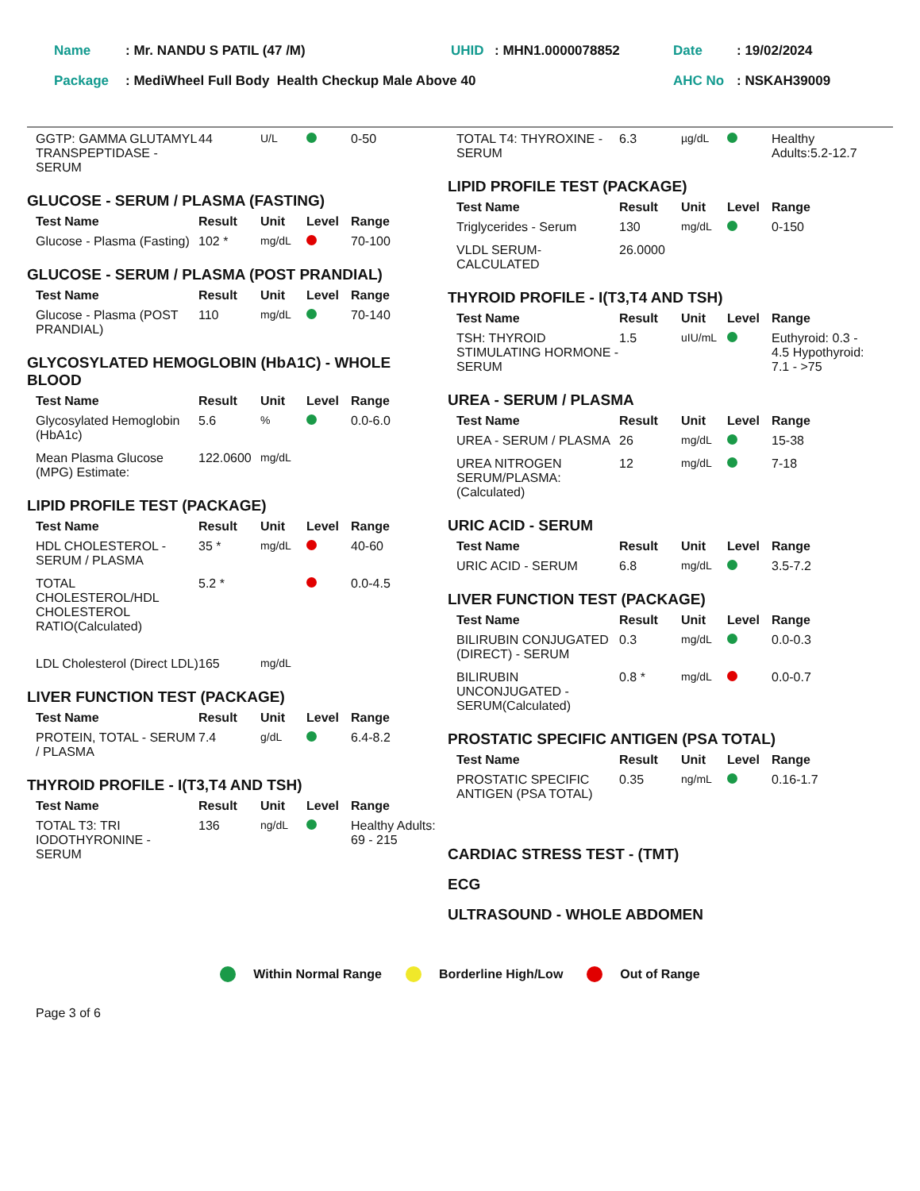| Name | : Mr. NANDU S PATIL (47 /M) | UHID | : MHN1.0000078852 | Date | : 19/02/2024 |
| Package | : MediWheel Full Body Health Checkup Male Above 40 | | | AHC No | : NSKAH39009 |
| GGTP: GAMMA GLUTAMYL TRANSPEPTIDASE - SERUM | 44 | U/L | | 0-50 |
GLUCOSE - SERUM / PLASMA (FASTING)
| Test Name | Result | Unit | Level | Range |
| --- | --- | --- | --- | --- |
| Glucose - Plasma (Fasting) | 102 * | mg/dL | | 70-100 |
GLUCOSE - SERUM / PLASMA (POST PRANDIAL)
| Test Name | Result | Unit | Level | Range |
| --- | --- | --- | --- | --- |
| Glucose - Plasma (POST PRANDIAL) | 110 | mg/dL | | 70-140 |
GLYCOSYLATED HEMOGLOBIN (HbA1C) - WHOLE BLOOD
| Test Name | Result | Unit | Level | Range |
| --- | --- | --- | --- | --- |
| Glycosylated Hemoglobin (HbA1c) | 5.6 | % | | 0.0-6.0 |
| Mean Plasma Glucose (MPG) Estimate: | 122.0600 | mg/dL | | |
LIPID PROFILE TEST (PACKAGE)
| Test Name | Result | Unit | Level | Range |
| --- | --- | --- | --- | --- |
| HDL CHOLESTEROL - SERUM / PLASMA | 35 * | mg/dL | | 40-60 |
| TOTAL CHOLESTEROL/HDL CHOLESTEROL RATIO(Calculated) | 5.2 * | | | 0.0-4.5 |
| LDL Cholesterol (Direct LDL) | 165 | mg/dL | | |
LIVER FUNCTION TEST (PACKAGE)
| Test Name | Result | Unit | Level | Range |
| --- | --- | --- | --- | --- |
| PROTEIN, TOTAL - SERUM / PLASMA | 7.4 | g/dL | | 6.4-8.2 |
THYROID PROFILE - I(T3,T4 AND TSH)
| Test Name | Result | Unit | Level | Range |
| --- | --- | --- | --- | --- |
| TOTAL T3: TRI IODOTHYRONINE - SERUM | 136 | ng/dL | | Healthy Adults: 69 - 215 |
| TOTAL T4: THYROXINE - SERUM | 6.3 | µg/dL | | Healthy Adults:5.2-12.7 |
LIPID PROFILE TEST (PACKAGE)
| Test Name | Result | Unit | Level | Range |
| --- | --- | --- | --- | --- |
| Triglycerides - Serum | 130 | mg/dL | | 0-150 |
| VLDL SERUM-CALCULATED | 26.0000 | | | |
THYROID PROFILE - I(T3,T4 AND TSH)
| Test Name | Result | Unit | Level | Range |
| --- | --- | --- | --- | --- |
| TSH: THYROID STIMULATING HORMONE - SERUM | 1.5 | uIU/mL | | Euthyroid: 0.3 - 4.5 Hypothyroid: 7.1 - >75 |
UREA - SERUM / PLASMA
| Test Name | Result | Unit | Level | Range |
| --- | --- | --- | --- | --- |
| UREA - SERUM / PLASMA | 26 | mg/dL | | 15-38 |
| UREA NITROGEN SERUM/PLASMA: (Calculated) | 12 | mg/dL | | 7-18 |
URIC ACID - SERUM
| Test Name | Result | Unit | Level | Range |
| --- | --- | --- | --- | --- |
| URIC ACID - SERUM | 6.8 | mg/dL | | 3.5-7.2 |
LIVER FUNCTION TEST (PACKAGE)
| Test Name | Result | Unit | Level | Range |
| --- | --- | --- | --- | --- |
| BILIRUBIN CONJUGATED (DIRECT) - SERUM | 0.3 | mg/dL | | 0.0-0.3 |
| BILIRUBIN UNCONJUGATED - SERUM(Calculated) | 0.8 * | mg/dL | | 0.0-0.7 |
PROSTATIC SPECIFIC ANTIGEN (PSA TOTAL)
| Test Name | Result | Unit | Level | Range |
| --- | --- | --- | --- | --- |
| PROSTATIC SPECIFIC ANTIGEN (PSA TOTAL) | 0.35 | ng/mL | | 0.16-1.7 |
CARDIAC STRESS TEST - (TMT)
ECG
ULTRASOUND - WHOLE ABDOMEN
Within Normal Range Borderline High/Low Out of Range
Page 3 of 6